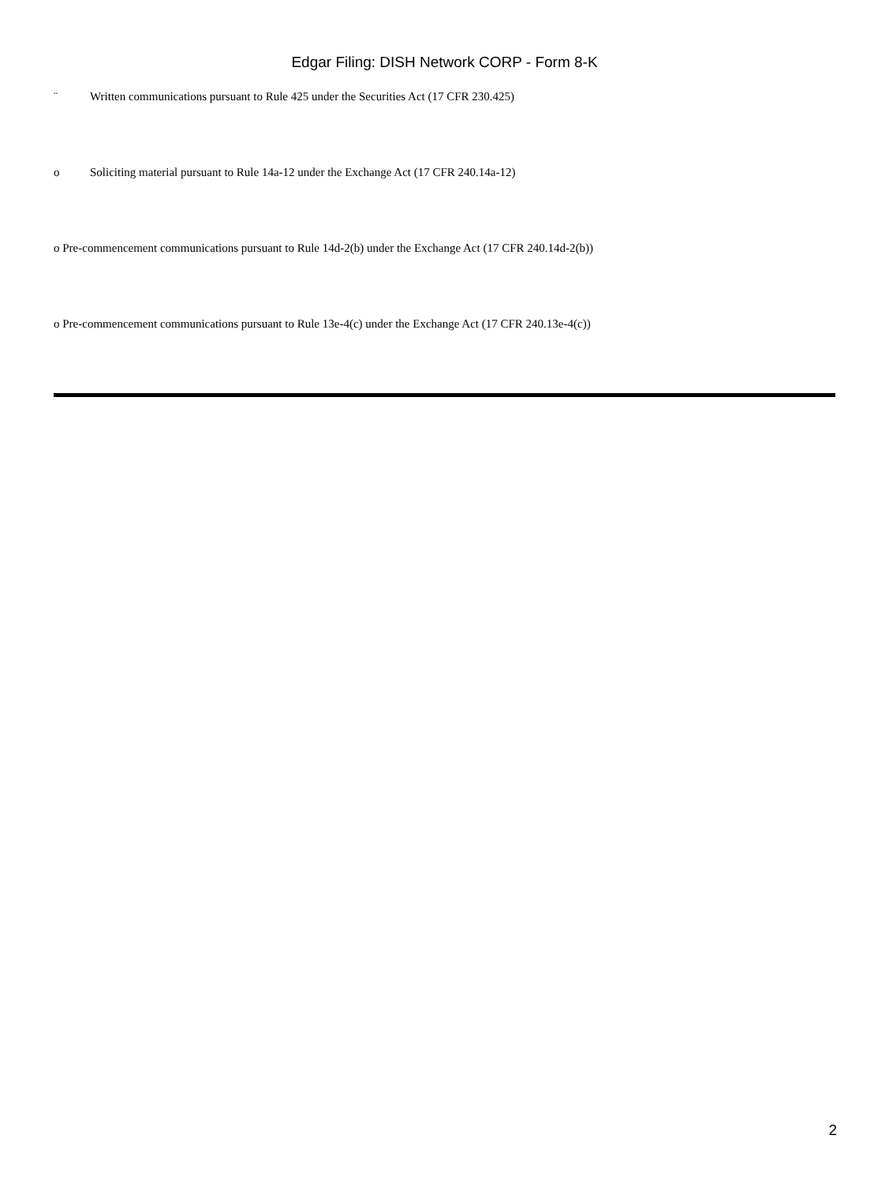Edgar Filing: DISH Network CORP - Form 8-K
¨ Written communications pursuant to Rule 425 under the Securities Act (17 CFR 230.425)
o Soliciting material pursuant to Rule 14a-12 under the Exchange Act (17 CFR 240.14a-12)
o Pre-commencement communications pursuant to Rule 14d-2(b) under the Exchange Act (17 CFR 240.14d-2(b))
o Pre-commencement communications pursuant to Rule 13e-4(c) under the Exchange Act (17 CFR 240.13e-4(c))
2